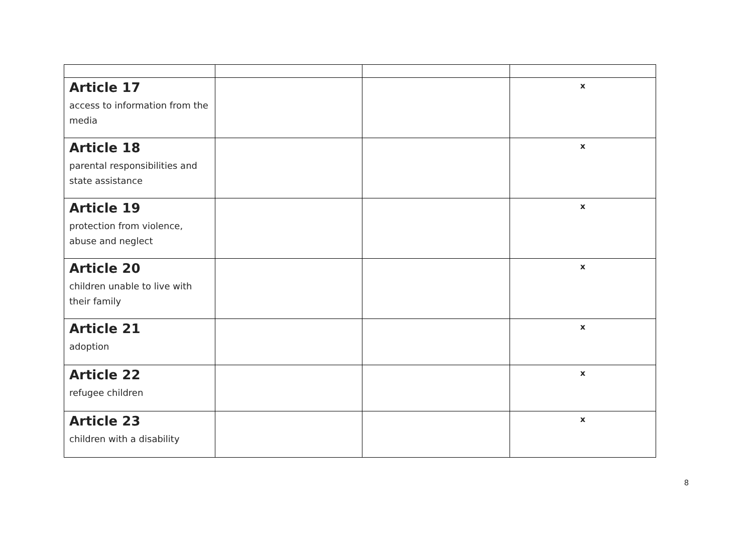| Article 17 access to information from the media | | | x |
| Article 18 parental responsibilities and state assistance | | | x |
| Article 19 protection from violence, abuse and neglect | | | x |
| Article 20 children unable to live with their family | | | x |
| Article 21 adoption | | | x |
| Article 22 refugee children | | | x |
| Article 23 children with a disability | | | x |
8